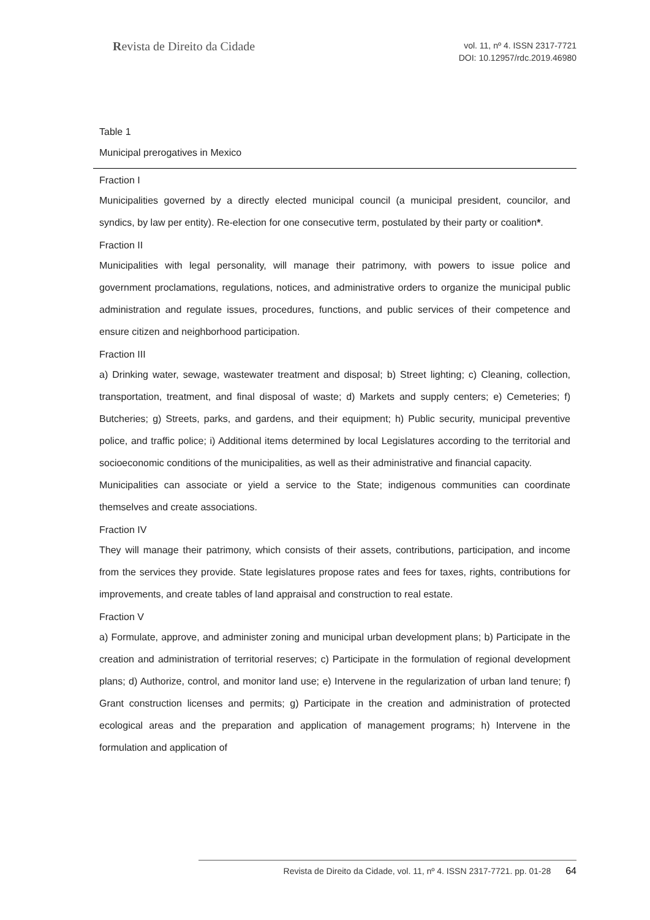Revista de Direito da Cidade
vol. 11, nº 4. ISSN 2317-7721
DOI: 10.12957/rdc.2019.46980
Table 1
Municipal prerogatives in Mexico
| Fraction I |
| Municipalities governed by a directly elected municipal council (a municipal president, councilor, and syndics, by law per entity). Re-election for one consecutive term, postulated by their party or coalition * . |
| Fraction II |
| Municipalities with legal personality, will manage their patrimony, with powers to issue police and government proclamations, regulations, notices, and administrative orders to organize the municipal public administration and regulate issues, procedures, functions, and public services of their competence and ensure citizen and neighborhood participation. |
| Fraction III |
| a) Drinking water, sewage, wastewater treatment and disposal; b) Street lighting; c) Cleaning, collection, transportation, treatment, and final disposal of waste; d) Markets and supply centers; e) Cemeteries; f) Butcheries; g) Streets, parks, and gardens, and their equipment; h) Public security, municipal preventive police, and traffic police; i) Additional items determined by local Legislatures according to the territorial and socioeconomic conditions of the municipalities, as well as their administrative and financial capacity. Municipalities can associate or yield a service to the State; indigenous communities can coordinate themselves and create associations. |
| Fraction IV |
| They will manage their patrimony, which consists of their assets, contributions, participation, and income from the services they provide. State legislatures propose rates and fees for taxes, rights, contributions for improvements, and create tables of land appraisal and construction to real estate. |
| Fraction V |
| a) Formulate, approve, and administer zoning and municipal urban development plans; b) Participate in the creation and administration of territorial reserves; c) Participate in the formulation of regional development plans; d) Authorize, control, and monitor land use; e) Intervene in the regularization of urban land tenure; f) Grant construction licenses and permits; g) Participate in the creation and administration of protected ecological areas and the preparation and application of management programs; h) Intervene in the formulation and application of |
Revista de Direito da Cidade, vol. 11, nº 4. ISSN 2317-7721. pp. 01-28 64